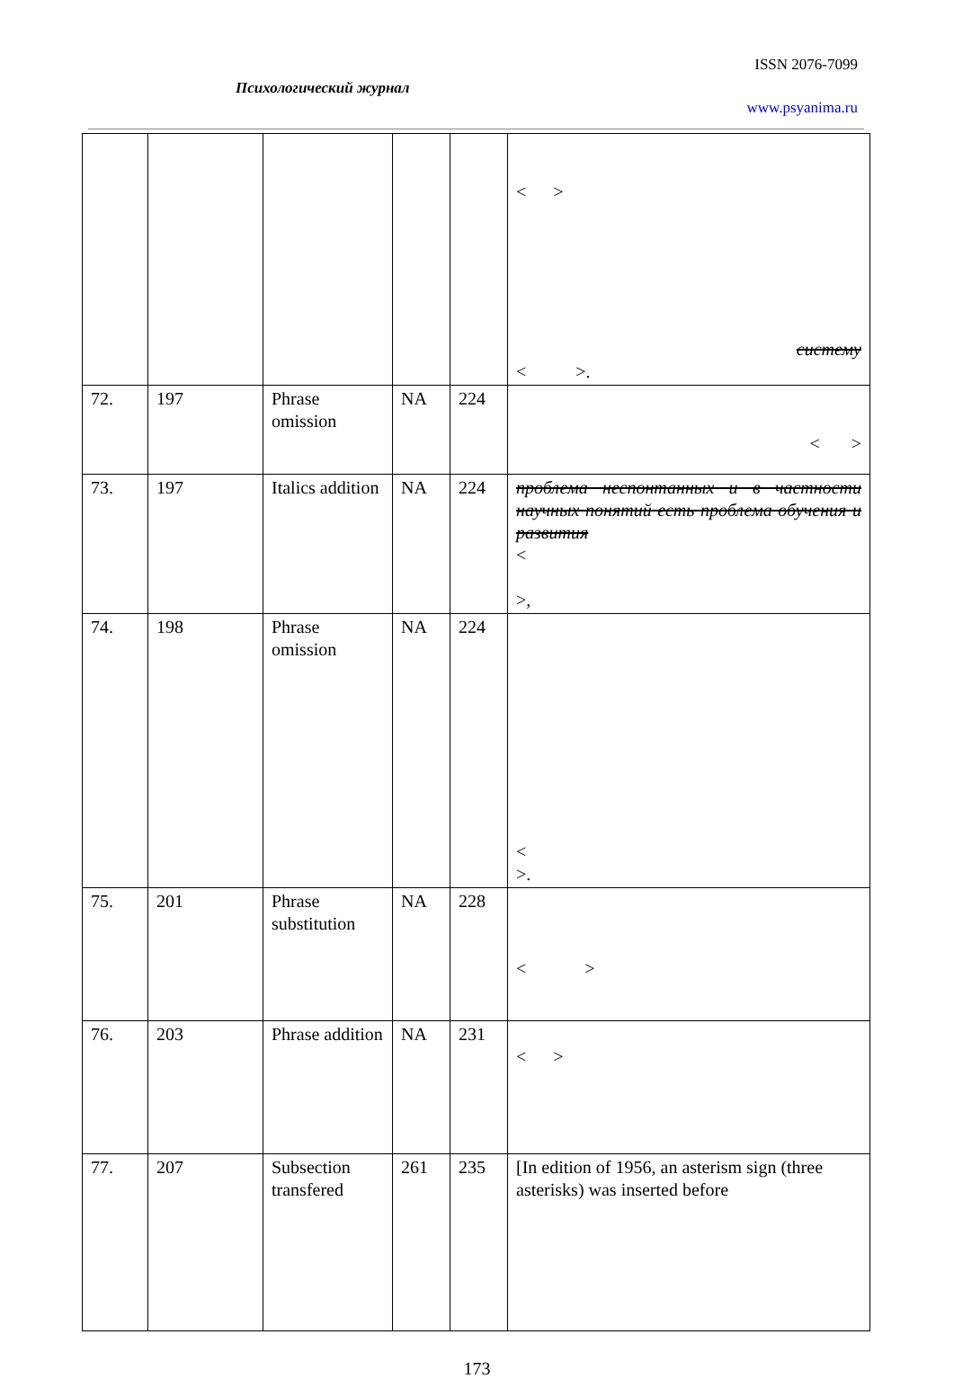ISSN 2076-7099
Психологический журнал
www.psyanima.ru
| | | | | | < > систему < >. |
| 72. | 197 | Phrase omission | NA | 224 | < > |
| 73. | 197 | Italics addition | NA | 224 | проблема неспонтанных и в частности научных понятий есть проблема обучения и развития < >, |
| 74. | 198 | Phrase omission | NA | 224 | < >. |
| 75. | 201 | Phrase substitution | NA | 228 | < > |
| 76. | 203 | Phrase addition | NA | 231 | < > |
| 77. | 207 | Subsection transfered | 261 | 235 | [In edition of 1956, an asterism sign (three asterisks) was inserted before |
173